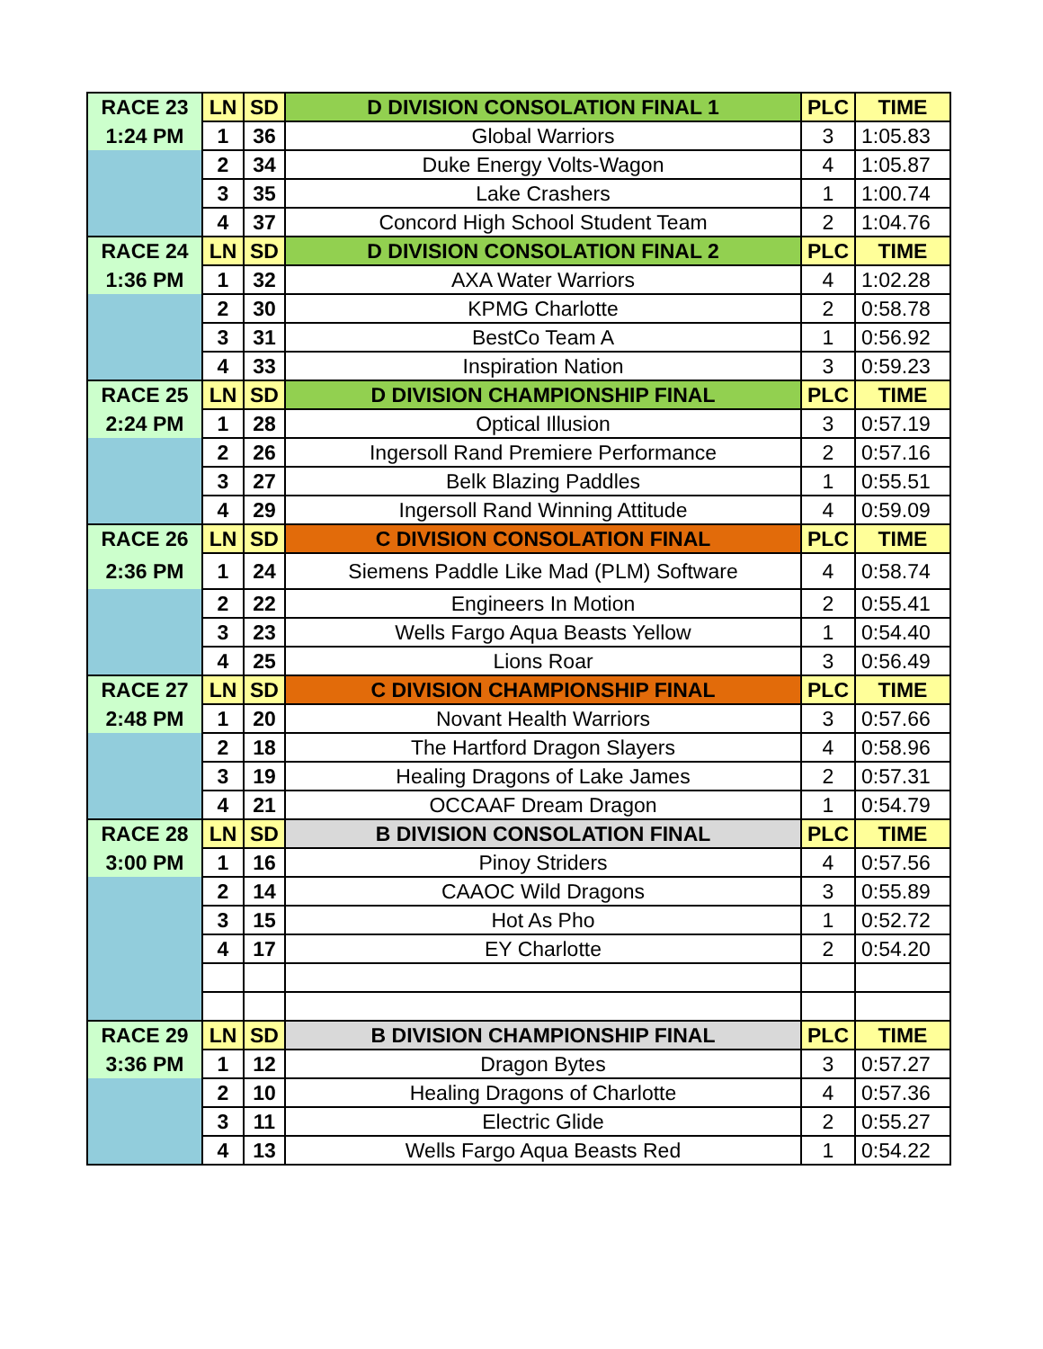| RACE 23 | LN | SD | D DIVISION CONSOLATION FINAL 1 | PLC | TIME |
| 1:24 PM | 1 | 36 | Global Warriors | 3 | 1:05.83 |
| | 2 | 34 | Duke Energy Volts-Wagon | 4 | 1:05.87 |
| | 3 | 35 | Lake Crashers | 1 | 1:00.74 |
| | 4 | 37 | Concord High School Student Team | 2 | 1:04.76 |
| RACE 24 | LN | SD | D DIVISION CONSOLATION FINAL 2 | PLC | TIME |
| 1:36 PM | 1 | 32 | AXA Water Warriors | 4 | 1:02.28 |
| | 2 | 30 | KPMG Charlotte | 2 | 0:58.78 |
| | 3 | 31 | BestCo Team A | 1 | 0:56.92 |
| | 4 | 33 | Inspiration Nation | 3 | 0:59.23 |
| RACE 25 | LN | SD | D DIVISION CHAMPIONSHIP FINAL | PLC | TIME |
| 2:24 PM | 1 | 28 | Optical Illusion | 3 | 0:57.19 |
| | 2 | 26 | Ingersoll Rand Premiere Performance | 2 | 0:57.16 |
| | 3 | 27 | Belk Blazing Paddles | 1 | 0:55.51 |
| | 4 | 29 | Ingersoll Rand Winning Attitude | 4 | 0:59.09 |
| RACE 26 | LN | SD | C DIVISION CONSOLATION FINAL | PLC | TIME |
| 2:36 PM | 1 | 24 | Siemens Paddle Like Mad (PLM) Software | 4 | 0:58.74 |
| | 2 | 22 | Engineers In Motion | 2 | 0:55.41 |
| | 3 | 23 | Wells Fargo Aqua Beasts Yellow | 1 | 0:54.40 |
| | 4 | 25 | Lions Roar | 3 | 0:56.49 |
| RACE 27 | LN | SD | C DIVISION CHAMPIONSHIP FINAL | PLC | TIME |
| 2:48 PM | 1 | 20 | Novant Health Warriors | 3 | 0:57.66 |
| | 2 | 18 | The Hartford Dragon Slayers | 4 | 0:58.96 |
| | 3 | 19 | Healing Dragons of Lake James | 2 | 0:57.31 |
| | 4 | 21 | OCCAAF Dream Dragon | 1 | 0:54.79 |
| RACE 28 | LN | SD | B DIVISION CONSOLATION FINAL | PLC | TIME |
| 3:00 PM | 1 | 16 | Pinoy Striders | 4 | 0:57.56 |
| | 2 | 14 | CAAOC Wild Dragons | 3 | 0:55.89 |
| | 3 | 15 | Hot As Pho | 1 | 0:52.72 |
| | 4 | 17 | EY Charlotte | 2 | 0:54.20 |
| RACE 29 | LN | SD | B DIVISION CHAMPIONSHIP FINAL | PLC | TIME |
| 3:36 PM | 1 | 12 | Dragon Bytes | 3 | 0:57.27 |
| | 2 | 10 | Healing Dragons of Charlotte | 4 | 0:57.36 |
| | 3 | 11 | Electric Glide | 2 | 0:55.27 |
| | 4 | 13 | Wells Fargo Aqua Beasts Red | 1 | 0:54.22 |